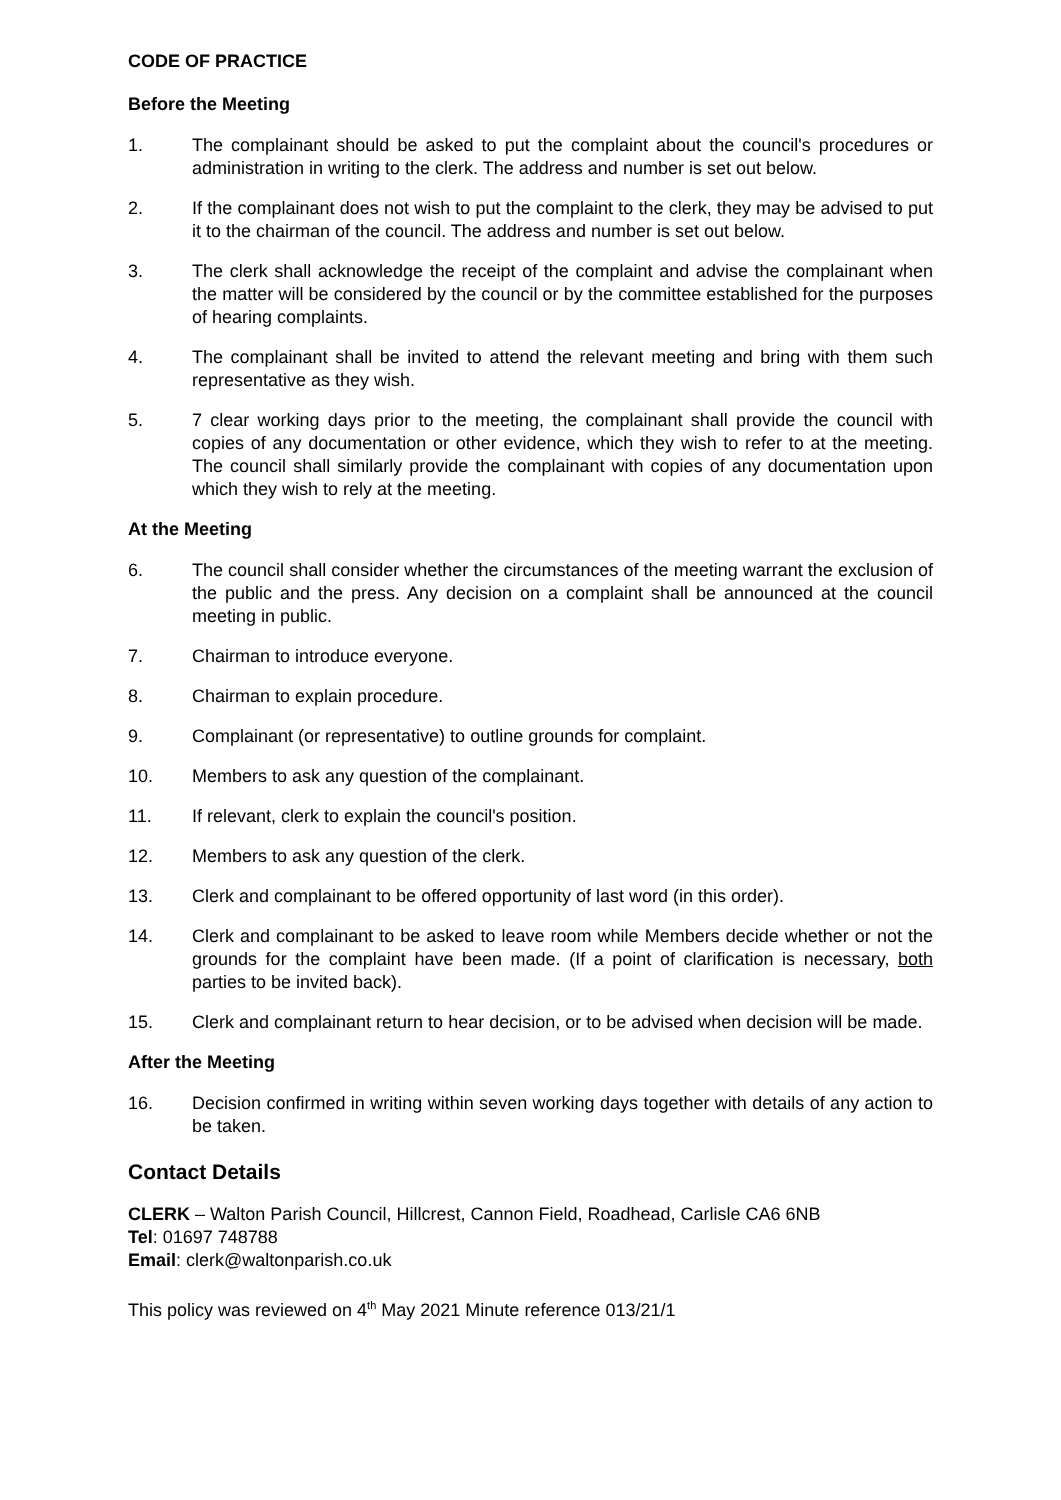CODE OF PRACTICE
Before the Meeting
1. The complainant should be asked to put the complaint about the council's procedures or administration in writing to the clerk. The address and number is set out below.
2. If the complainant does not wish to put the complaint to the clerk, they may be advised to put it to the chairman of the council. The address and number is set out below.
3. The clerk shall acknowledge the receipt of the complaint and advise the complainant when the matter will be considered by the council or by the committee established for the purposes of hearing complaints.
4. The complainant shall be invited to attend the relevant meeting and bring with them such representative as they wish.
5. 7 clear working days prior to the meeting, the complainant shall provide the council with copies of any documentation or other evidence, which they wish to refer to at the meeting. The council shall similarly provide the complainant with copies of any documentation upon which they wish to rely at the meeting.
At the Meeting
6. The council shall consider whether the circumstances of the meeting warrant the exclusion of the public and the press. Any decision on a complaint shall be announced at the council meeting in public.
7. Chairman to introduce everyone.
8. Chairman to explain procedure.
9. Complainant (or representative) to outline grounds for complaint.
10. Members to ask any question of the complainant.
11. If relevant, clerk to explain the council's position.
12. Members to ask any question of the clerk.
13. Clerk and complainant to be offered opportunity of last word (in this order).
14. Clerk and complainant to be asked to leave room while Members decide whether or not the grounds for the complaint have been made. (If a point of clarification is necessary, both parties to be invited back).
15. Clerk and complainant return to hear decision, or to be advised when decision will be made.
After the Meeting
16. Decision confirmed in writing within seven working days together with details of any action to be taken.
Contact Details
CLERK – Walton Parish Council, Hillcrest, Cannon Field, Roadhead, Carlisle CA6 6NB
Tel: 01697 748788
Email: clerk@waltonparish.co.uk
This policy was reviewed on 4<sup>th</sup> May 2021 Minute reference 013/21/1